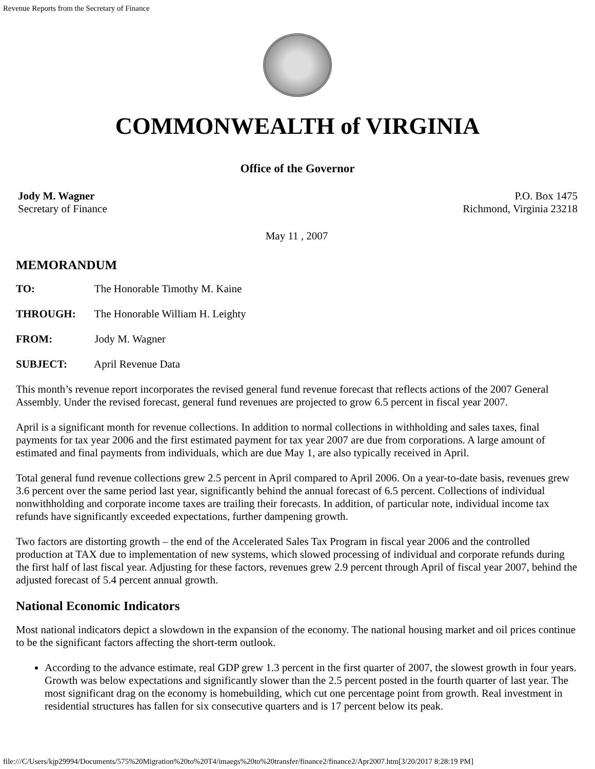Revenue Reports from the Secretary of Finance
COMMONWEALTH of VIRGINIA
Office of the Governor
Jody M. Wagner
Secretary of Finance
P.O. Box 1475
Richmond, Virginia 23218
May 11 , 2007
MEMORANDUM
TO: The Honorable Timothy M. Kaine
THROUGH: The Honorable William H. Leighty
FROM: Jody M. Wagner
SUBJECT: April Revenue Data
This month’s revenue report incorporates the revised general fund revenue forecast that reflects actions of the 2007 General Assembly. Under the revised forecast, general fund revenues are projected to grow 6.5 percent in fiscal year 2007.
April is a significant month for revenue collections. In addition to normal collections in withholding and sales taxes, final payments for tax year 2006 and the first estimated payment for tax year 2007 are due from corporations. A large amount of estimated and final payments from individuals, which are due May 1, are also typically received in April.
Total general fund revenue collections grew 2.5 percent in April compared to April 2006. On a year-to-date basis, revenues grew 3.6 percent over the same period last year, significantly behind the annual forecast of 6.5 percent. Collections of individual nonwithholding and corporate income taxes are trailing their forecasts. In addition, of particular note, individual income tax refunds have significantly exceeded expectations, further dampening growth.
Two factors are distorting growth – the end of the Accelerated Sales Tax Program in fiscal year 2006 and the controlled production at TAX due to implementation of new systems, which slowed processing of individual and corporate refunds during the first half of last fiscal year. Adjusting for these factors, revenues grew 2.9 percent through April of fiscal year 2007, behind the adjusted forecast of 5.4 percent annual growth.
National Economic Indicators
Most national indicators depict a slowdown in the expansion of the economy. The national housing market and oil prices continue to be the significant factors affecting the short-term outlook.
According to the advance estimate, real GDP grew 1.3 percent in the first quarter of 2007, the slowest growth in four years. Growth was below expectations and significantly slower than the 2.5 percent posted in the fourth quarter of last year. The most significant drag on the economy is homebuilding, which cut one percentage point from growth. Real investment in residential structures has fallen for six consecutive quarters and is 17 percent below its peak.
file:///C/Users/kjp29994/Documents/575%20Migration%20to%20T4/imaegs%20to%20transfer/finance2/finance2/Apr2007.htm[3/20/2017 8:28:19 PM]